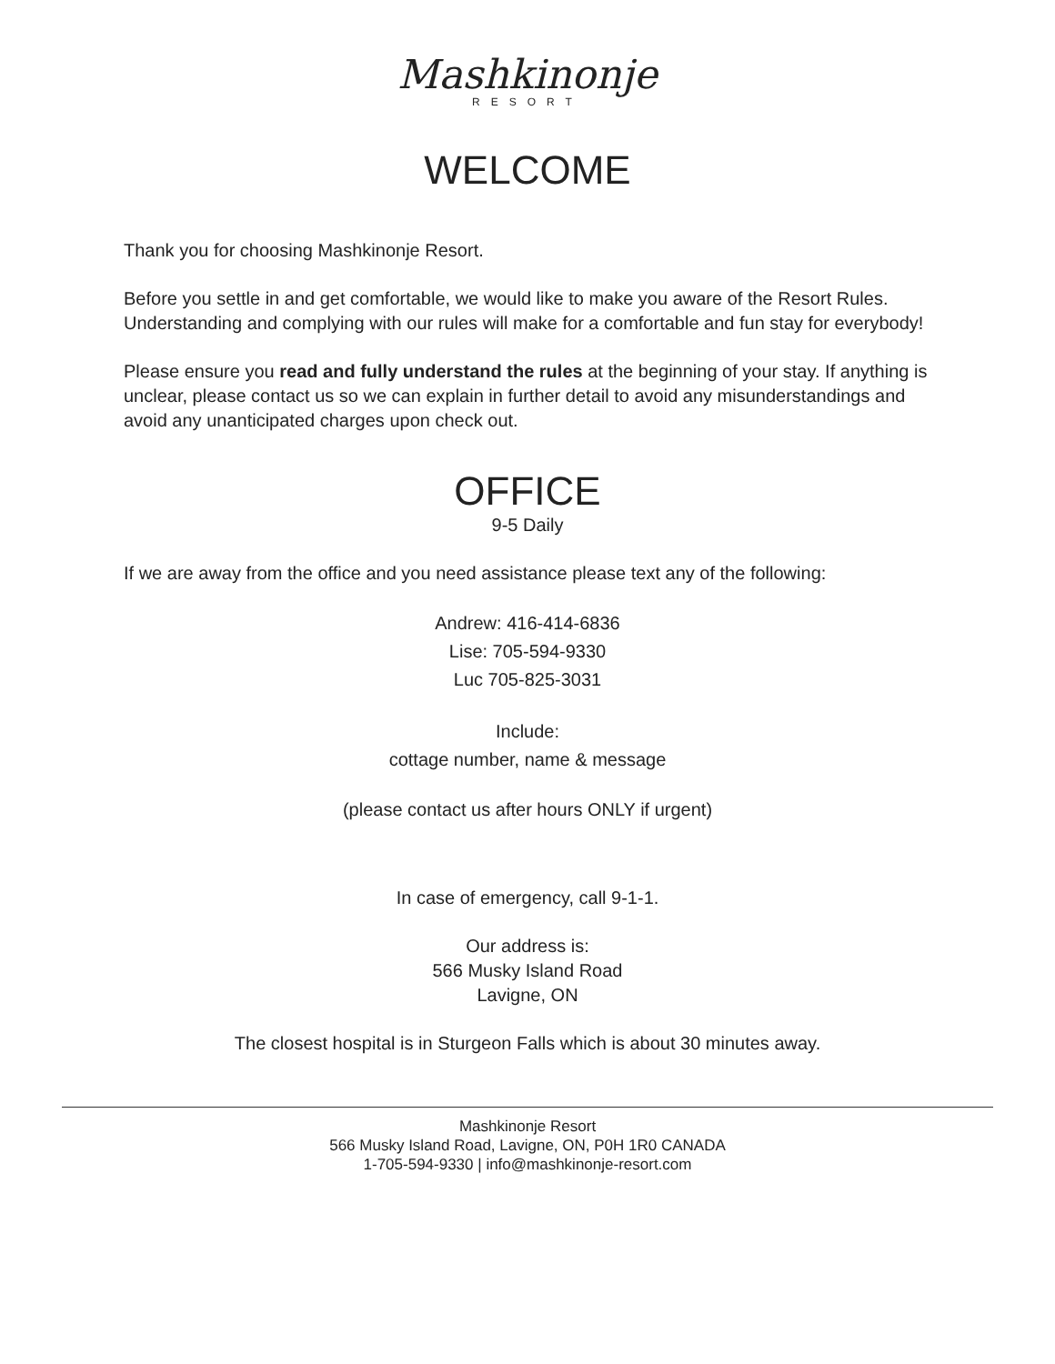Mashkinonje
RESORT
WELCOME
Thank you for choosing Mashkinonje Resort.
Before you settle in and get comfortable, we would like to make you aware of the Resort Rules. Understanding and complying with our rules will make for a comfortable and fun stay for everybody!
Please ensure you read and fully understand the rules at the beginning of your stay. If anything is unclear, please contact us so we can explain in further detail to avoid any misunderstandings and avoid any unanticipated charges upon check out.
OFFICE
9-5 Daily
If we are away from the office and you need assistance please text any of the following:
Andrew: 416-414-6836
Lise: 705-594-9330
Luc 705-825-3031
Include:
cottage number, name & message
(please contact us after hours ONLY if urgent)
In case of emergency, call 9-1-1.
Our address is:
566 Musky Island Road
Lavigne, ON
The closest hospital is in Sturgeon Falls which is about 30 minutes away.
Mashkinonje Resort
566 Musky Island Road, Lavigne, ON, P0H 1R0 CANADA
1-705-594-9330 | info@mashkinonje-resort.com